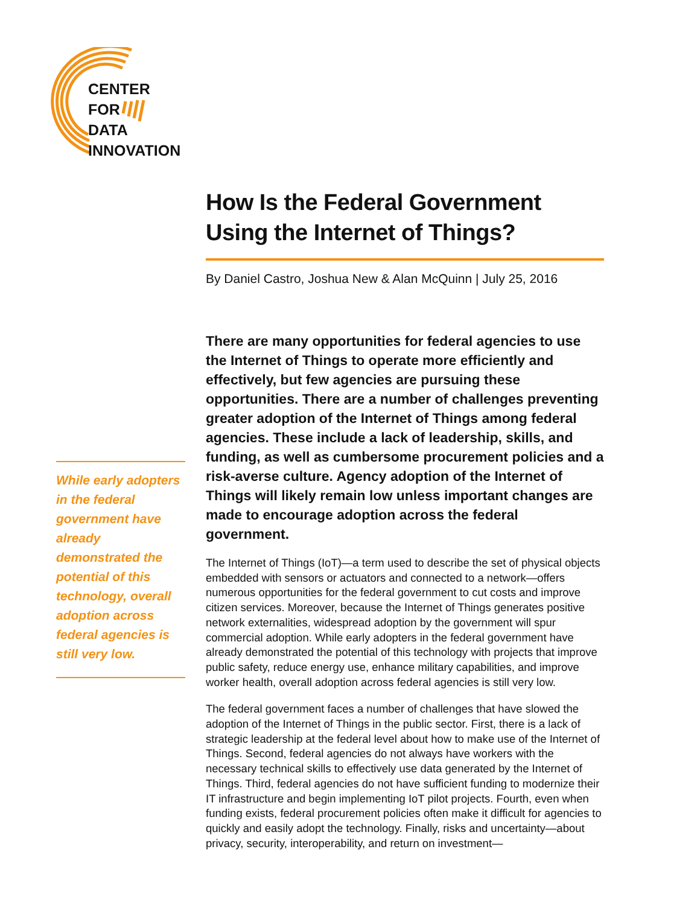CENTER
FOR
DATA
INNOVATION
How Is the Federal Government Using the Internet of Things?
By Daniel Castro, Joshua New & Alan McQuinn | July 25, 2016
There are many opportunities for federal agencies to use the Internet of Things to operate more efficiently and effectively, but few agencies are pursuing these opportunities. There are a number of challenges preventing greater adoption of the Internet of Things among federal agencies. These include a lack of leadership, skills, and funding, as well as cumbersome procurement policies and a risk-averse culture. Agency adoption of the Internet of Things will likely remain low unless important changes are made to encourage adoption across the federal government.
The Internet of Things (IoT)—a term used to describe the set of physical objects embedded with sensors or actuators and connected to a network—offers numerous opportunities for the federal government to cut costs and improve citizen services. Moreover, because the Internet of Things generates positive network externalities, widespread adoption by the government will spur commercial adoption. While early adopters in the federal government have already demonstrated the potential of this technology with projects that improve public safety, reduce energy use, enhance military capabilities, and improve worker health, overall adoption across federal agencies is still very low.
The federal government faces a number of challenges that have slowed the adoption of the Internet of Things in the public sector. First, there is a lack of strategic leadership at the federal level about how to make use of the Internet of Things. Second, federal agencies do not always have workers with the necessary technical skills to effectively use data generated by the Internet of Things. Third, federal agencies do not have sufficient funding to modernize their IT infrastructure and begin implementing IoT pilot projects. Fourth, even when funding exists, federal procurement policies often make it difficult for agencies to quickly and easily adopt the technology. Finally, risks and uncertainty—about privacy, security, interoperability, and return on investment—
While early adopters in the federal government have already demonstrated the potential of this technology, overall adoption across federal agencies is still very low.